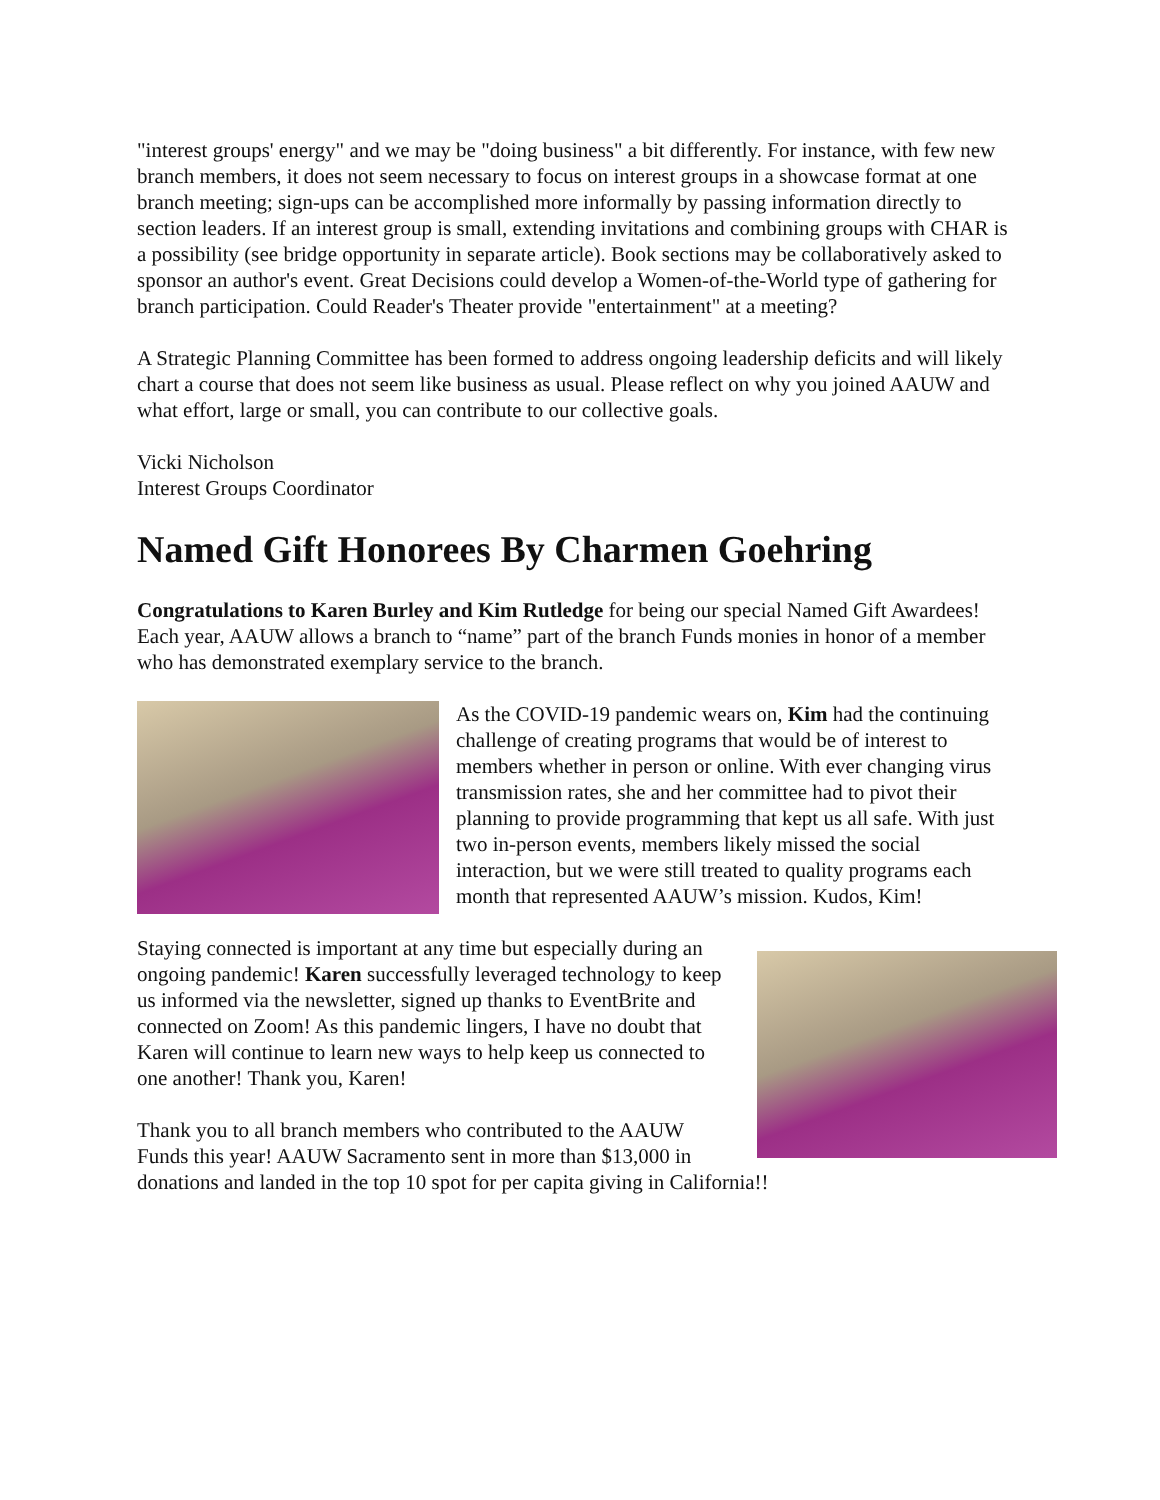"interest groups' energy" and we may be "doing business" a bit differently. For instance, with few new branch members, it does not seem necessary to focus on interest groups in a showcase format at one branch meeting; sign-ups can be accomplished more informally by passing information directly to section leaders. If an interest group is small, extending invitations and combining groups with CHAR is a possibility (see bridge opportunity in separate article). Book sections may be collaboratively asked to sponsor an author's event. Great Decisions could develop a Women-of-the-World type of gathering for branch participation. Could Reader's Theater provide "entertainment" at a meeting?
A Strategic Planning Committee has been formed to address ongoing leadership deficits and will likely chart a course that does not seem like business as usual. Please reflect on why you joined AAUW and what effort, large or small, you can contribute to our collective goals.
Vicki Nicholson
Interest Groups Coordinator
Named Gift Honorees By Charmen Goehring
Congratulations to Karen Burley and Kim Rutledge for being our special Named Gift Awardees! Each year, AAUW allows a branch to “name” part of the branch Funds monies in honor of a member who has demonstrated exemplary service to the branch.
As the COVID-19 pandemic wears on, Kim had the continuing challenge of creating programs that would be of interest to members whether in person or online. With ever changing virus transmission rates, she and her committee had to pivot their planning to provide programming that kept us all safe. With just two in-person events, members likely missed the social interaction, but we were still treated to quality programs each month that represented AAUW’s mission. Kudos, Kim!
Staying connected is important at any time but especially during an ongoing pandemic! Karen successfully leveraged technology to keep us informed via the newsletter, signed up thanks to EventBrite and connected on Zoom! As this pandemic lingers, I have no doubt that Karen will continue to learn new ways to help keep us connected to one another! Thank you, Karen!
Thank you to all branch members who contributed to the AAUW Funds this year! AAUW Sacramento sent in more than $13,000 in donations and landed in the top 10 spot for per capita giving in California!!